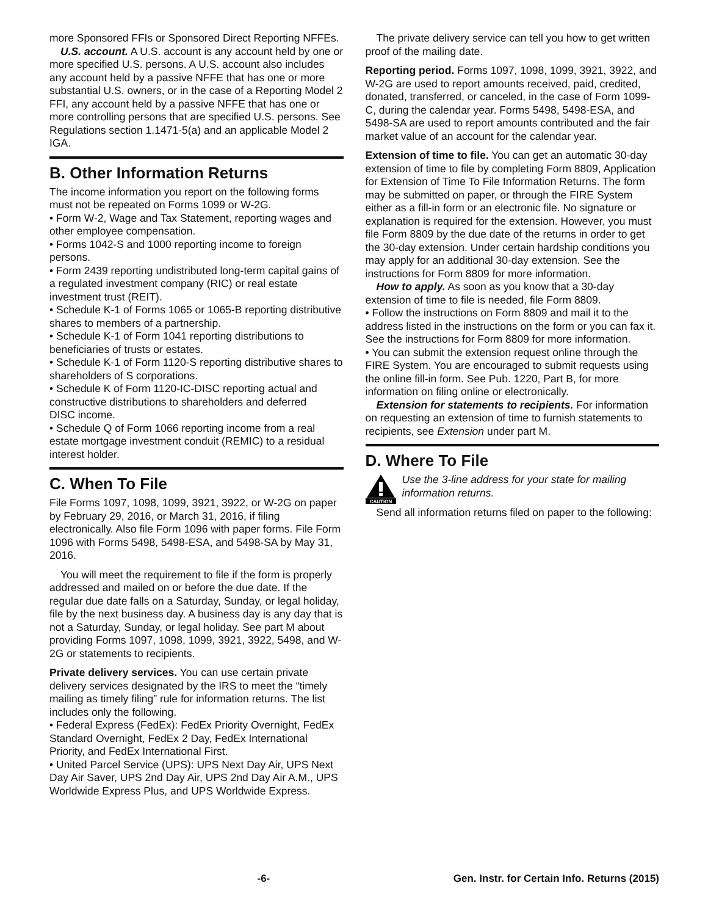more Sponsored FFIs or Sponsored Direct Reporting NFFEs.
U.S. account. A U.S. account is any account held by one or more specified U.S. persons. A U.S. account also includes any account held by a passive NFFE that has one or more substantial U.S. owners, or in the case of a Reporting Model 2 FFI, any account held by a passive NFFE that has one or more controlling persons that are specified U.S. persons. See Regulations section 1.1471-5(a) and an applicable Model 2 IGA.
B. Other Information Returns
The income information you report on the following forms must not be repeated on Forms 1099 or W-2G.
• Form W-2, Wage and Tax Statement, reporting wages and other employee compensation.
• Forms 1042-S and 1000 reporting income to foreign persons.
• Form 2439 reporting undistributed long-term capital gains of a regulated investment company (RIC) or real estate investment trust (REIT).
• Schedule K-1 of Forms 1065 or 1065-B reporting distributive shares to members of a partnership.
• Schedule K-1 of Form 1041 reporting distributions to beneficiaries of trusts or estates.
• Schedule K-1 of Form 1120-S reporting distributive shares to shareholders of S corporations.
• Schedule K of Form 1120-IC-DISC reporting actual and constructive distributions to shareholders and deferred
DISC income.
• Schedule Q of Form 1066 reporting income from a real estate mortgage investment conduit (REMIC) to a residual interest holder.
C. When To File
File Forms 1097, 1098, 1099, 3921, 3922, or W-2G on paper by February 29, 2016, or March 31, 2016, if filing electronically. Also file Form 1096 with paper forms. File Form 1096 with Forms 5498, 5498-ESA, and 5498-SA by May 31, 2016.
You will meet the requirement to file if the form is properly addressed and mailed on or before the due date. If the regular due date falls on a Saturday, Sunday, or legal holiday, file by the next business day. A business day is any day that is not a Saturday, Sunday, or legal holiday. See part M about providing Forms 1097, 1098, 1099, 3921, 3922, 5498, and W-2G or statements to recipients.
Private delivery services. You can use certain private delivery services designated by the IRS to meet the “timely mailing as timely filing” rule for information returns. The list includes only the following.
• Federal Express (FedEx): FedEx Priority Overnight, FedEx Standard Overnight, FedEx 2 Day, FedEx International Priority, and FedEx International First.
• United Parcel Service (UPS): UPS Next Day Air, UPS Next Day Air Saver, UPS 2nd Day Air, UPS 2nd Day Air A.M., UPS Worldwide Express Plus, and UPS Worldwide Express.
The private delivery service can tell you how to get written proof of the mailing date.
Reporting period. Forms 1097, 1098, 1099, 3921, 3922, and W-2G are used to report amounts received, paid, credited, donated, transferred, or canceled, in the case of Form 1099-C, during the calendar year. Forms 5498, 5498-ESA, and 5498-SA are used to report amounts contributed and the fair market value of an account for the calendar year.
Extension of time to file. You can get an automatic 30-day extension of time to file by completing Form 8809, Application for Extension of Time To File Information Returns. The form may be submitted on paper, or through the FIRE System either as a fill-in form or an electronic file. No signature or explanation is required for the extension. However, you must file Form 8809 by the due date of the returns in order to get the 30-day extension. Under certain hardship conditions you may apply for an additional 30-day extension. See the instructions for Form 8809 for more information.
How to apply. As soon as you know that a 30-day extension of time to file is needed, file Form 8809.
• Follow the instructions on Form 8809 and mail it to the address listed in the instructions on the form or you can fax it. See the instructions for Form 8809 for more information.
• You can submit the extension request online through the FIRE System. You are encouraged to submit requests using the online fill-in form. See Pub. 1220, Part B, for more information on filing online or electronically.
Extension for statements to recipients. For information on requesting an extension of time to furnish statements to recipients, see Extension under part M.
D. Where To File
CAUTION
Use the 3-line address for your state for mailing information returns.
Send all information returns filed on paper to the following:
-6- Gen. Instr. for Certain Info. Returns (2015)